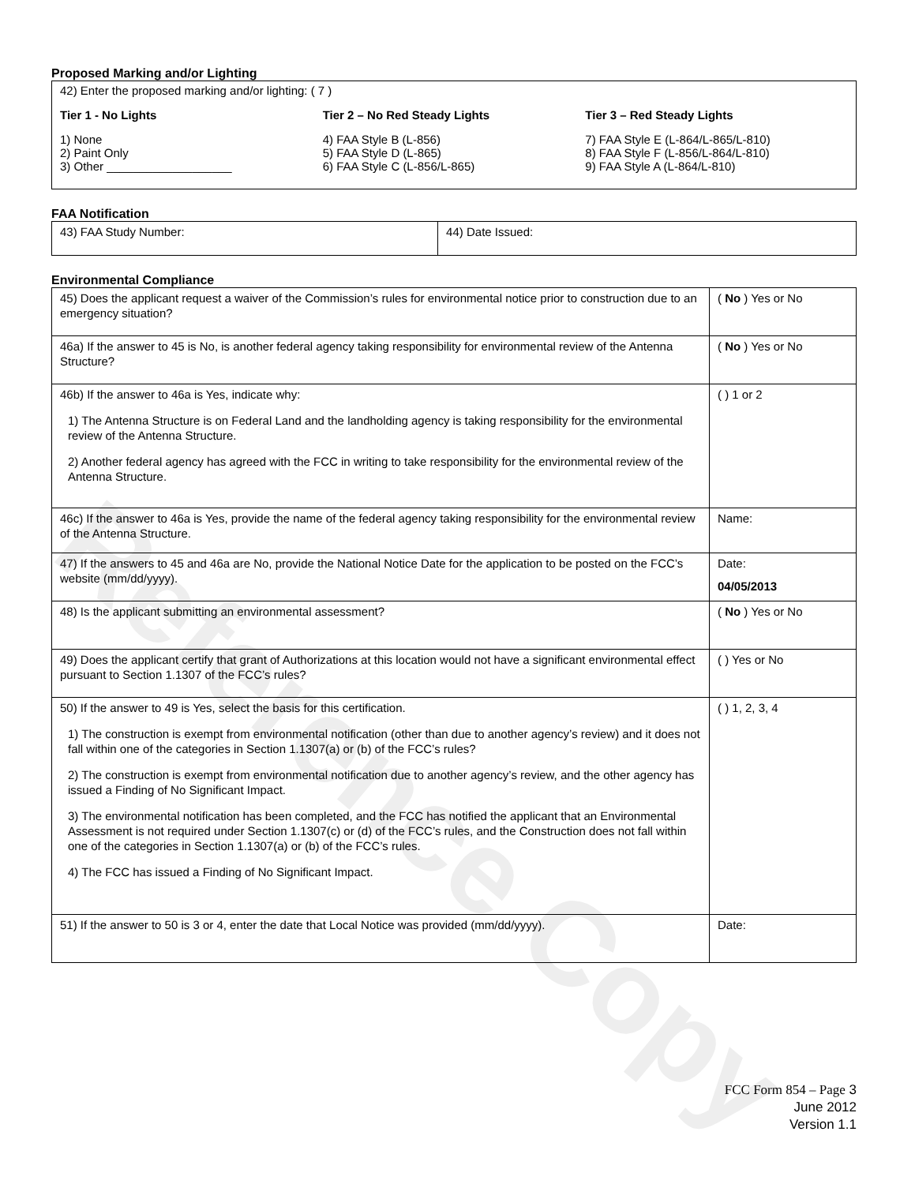Reference Copy
Proposed Marking and/or Lighting
42) Enter the proposed marking and/or lighting: ( 7 )
Tier 1 - No Lights
1) None
2) Paint Only
3) Other ___________________
Tier 2 – No Red Steady Lights
4) FAA Style B (L-856)
5) FAA Style D (L-865)
6) FAA Style C (L-856/L-865)
Tier 3 – Red Steady Lights
7) FAA Style E (L-864/L-865/L-810)
8) FAA Style F (L-856/L-864/L-810)
9) FAA Style A (L-864/L-810)
FAA Notification
| 43) FAA Study Number: | 44) Date Issued: |
Environmental Compliance
| 45) Does the applicant request a waiver of the Commission’s rules for environmental notice prior to construction due to an emergency situation? | ( No ) Yes or No |
| 46a) If the answer to 45 is No, is another federal agency taking responsibility for environmental review of the Antenna Structure? | ( No ) Yes or No |
| 46b) If the answer to 46a is Yes, indicate why: 1) The Antenna Structure is on Federal Land and the landholding agency is taking responsibility for the environmental review of the Antenna Structure. 2) Another federal agency has agreed with the FCC in writing to take responsibility for the environmental review of the Antenna Structure. | ( ) 1 or 2 |
| 46c) If the answer to 46a is Yes, provide the name of the federal agency taking responsibility for the environmental review of the Antenna Structure. | Name: |
| 47) If the answers to 45 and 46a are No, provide the National Notice Date for the application to be posted on the FCC’s website (mm/dd/yyyy). | Date: 04/05/2013 |
| 48) Is the applicant submitting an environmental assessment? | ( No ) Yes or No |
| 49) Does the applicant certify that grant of Authorizations at this location would not have a significant environmental effect pursuant to Section 1.1307 of the FCC’s rules? | ( ) Yes or No |
| 50) If the answer to 49 is Yes, select the basis for this certification. 1) The construction is exempt from environmental notification (other than due to another agency’s review) and it does not fall within one of the categories in Section 1.1307(a) or (b) of the FCC’s rules? 2) The construction is exempt from environmental notification due to another agency’s review, and the other agency has issued a Finding of No Significant Impact. 3) The environmental notification has been completed, and the FCC has notified the applicant that an Environmental Assessment is not required under Section 1.1307(c) or (d) of the FCC’s rules, and the Construction does not fall within one of the categories in Section 1.1307(a) or (b) of the FCC’s rules. 4) The FCC has issued a Finding of No Significant Impact. | ( ) 1, 2, 3, 4 |
| 51) If the answer to 50 is 3 or 4, enter the date that Local Notice was provided (mm/dd/yyyy). | Date: |
FCC Form 854 – Page 3
June 2012
Version 1.1